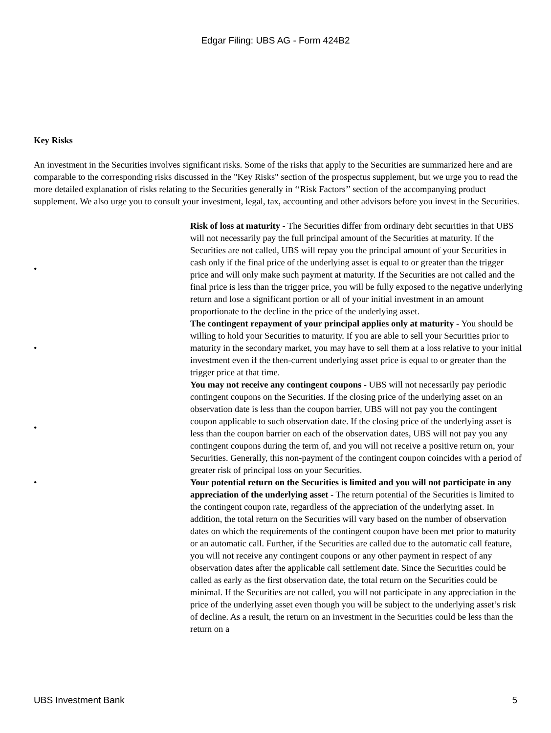Edgar Filing: UBS AG - Form 424B2
Key Risks
An investment in the Securities involves significant risks. Some of the risks that apply to the Securities are summarized here and are comparable to the corresponding risks discussed in the "Key Risks" section of the prospectus supplement, but we urge you to read the more detailed explanation of risks relating to the Securities generally in ‘‘Risk Factors’’ section of the accompanying product supplement. We also urge you to consult your investment, legal, tax, accounting and other advisors before you invest in the Securities.
• Risk of loss at maturity - The Securities differ from ordinary debt securities in that UBS will not necessarily pay the full principal amount of the Securities at maturity. If the Securities are not called, UBS will repay you the principal amount of your Securities in cash only if the final price of the underlying asset is equal to or greater than the trigger price and will only make such payment at maturity. If the Securities are not called and the final price is less than the trigger price, you will be fully exposed to the negative underlying return and lose a significant portion or all of your initial investment in an amount proportionate to the decline in the price of the underlying asset.
• The contingent repayment of your principal applies only at maturity - You should be willing to hold your Securities to maturity. If you are able to sell your Securities prior to maturity in the secondary market, you may have to sell them at a loss relative to your initial investment even if the then-current underlying asset price is equal to or greater than the trigger price at that time.
• You may not receive any contingent coupons - UBS will not necessarily pay periodic contingent coupons on the Securities. If the closing price of the underlying asset on an observation date is less than the coupon barrier, UBS will not pay you the contingent coupon applicable to such observation date. If the closing price of the underlying asset is less than the coupon barrier on each of the observation dates, UBS will not pay you any contingent coupons during the term of, and you will not receive a positive return on, your Securities. Generally, this non-payment of the contingent coupon coincides with a period of greater risk of principal loss on your Securities.
• Your potential return on the Securities is limited and you will not participate in any appreciation of the underlying asset - The return potential of the Securities is limited to the contingent coupon rate, regardless of the appreciation of the underlying asset. In addition, the total return on the Securities will vary based on the number of observation dates on which the requirements of the contingent coupon have been met prior to maturity or an automatic call. Further, if the Securities are called due to the automatic call feature, you will not receive any contingent coupons or any other payment in respect of any observation dates after the applicable call settlement date. Since the Securities could be called as early as the first observation date, the total return on the Securities could be minimal. If the Securities are not called, you will not participate in any appreciation in the price of the underlying asset even though you will be subject to the underlying asset’s risk of decline. As a result, the return on an investment in the Securities could be less than the return on a
UBS Investment Bank 5